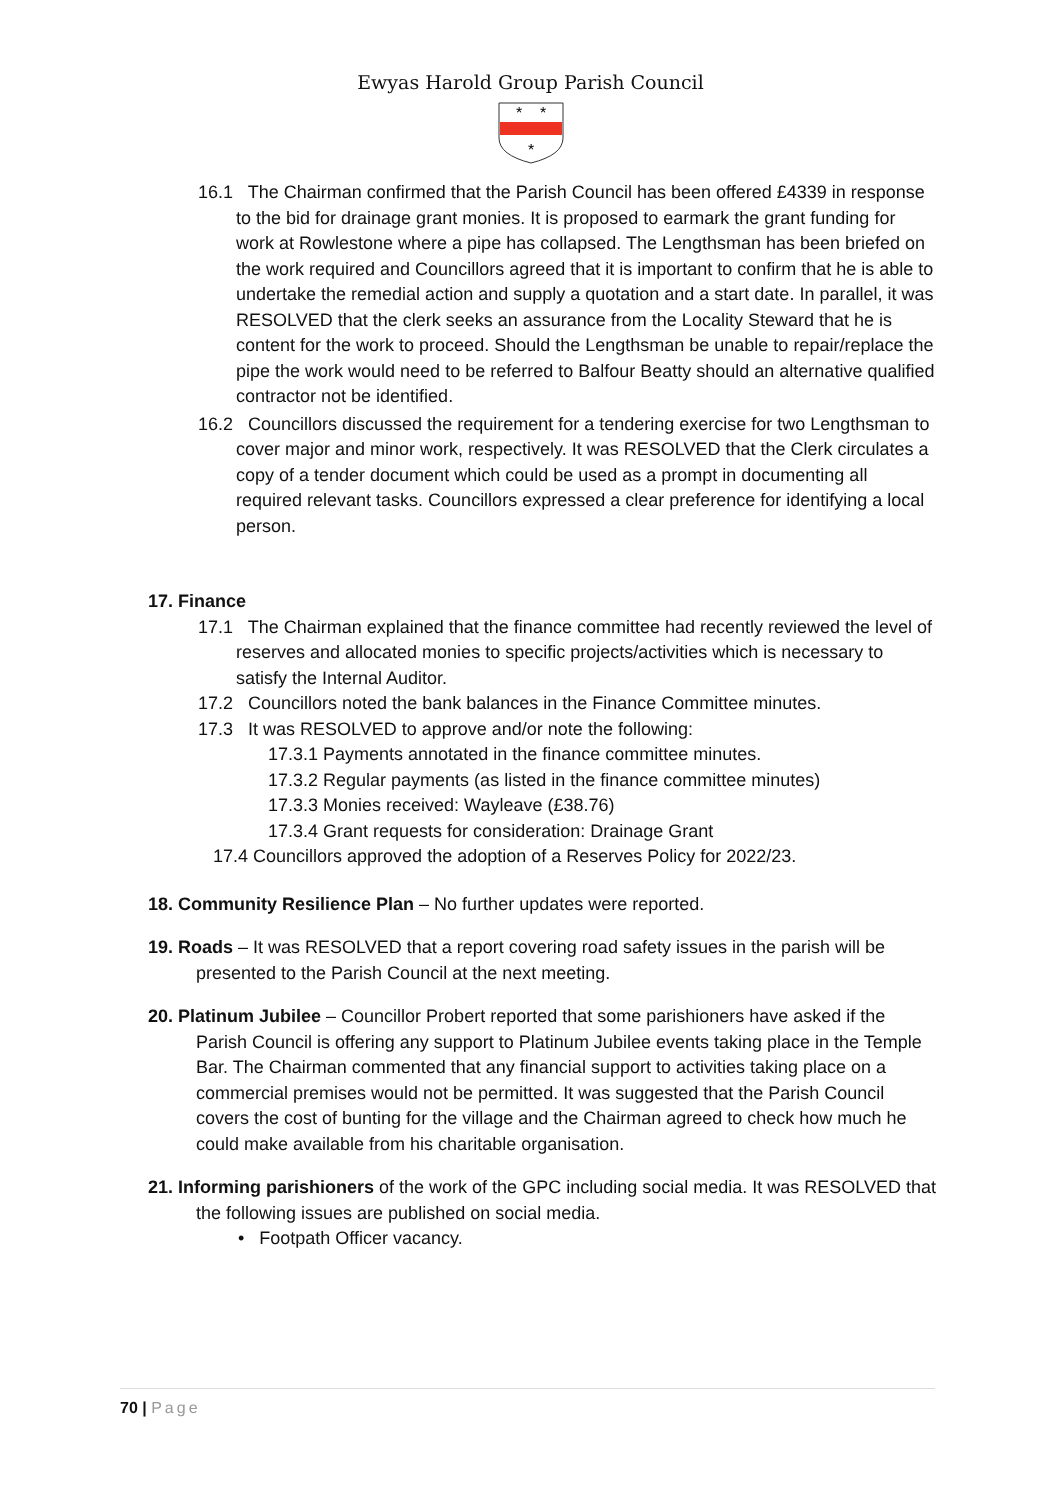Ewyas Harold Group Parish Council
*
*
*
16.1 The Chairman confirmed that the Parish Council has been offered £4339 in response to the bid for drainage grant monies. It is proposed to earmark the grant funding for work at Rowlestone where a pipe has collapsed. The Lengthsman has been briefed on the work required and Councillors agreed that it is important to confirm that he is able to undertake the remedial action and supply a quotation and a start date. In parallel, it was RESOLVED that the clerk seeks an assurance from the Locality Steward that he is content for the work to proceed. Should the Lengthsman be unable to repair/replace the pipe the work would need to be referred to Balfour Beatty should an alternative qualified contractor not be identified.
16.2 Councillors discussed the requirement for a tendering exercise for two Lengthsman to cover major and minor work, respectively. It was RESOLVED that the Clerk circulates a copy of a tender document which could be used as a prompt in documenting all required relevant tasks. Councillors expressed a clear preference for identifying a local person.
17. Finance
17.1 The Chairman explained that the finance committee had recently reviewed the level of reserves and allocated monies to specific projects/activities which is necessary to satisfy the Internal Auditor.
17.2 Councillors noted the bank balances in the Finance Committee minutes.
17.3 It was RESOLVED to approve and/or note the following:
17.3.1 Payments annotated in the finance committee minutes.
17.3.2 Regular payments (as listed in the finance committee minutes)
17.3.3 Monies received: Wayleave (£38.76)
17.3.4 Grant requests for consideration: Drainage Grant
17.4 Councillors approved the adoption of a Reserves Policy for 2022/23.
18. Community Resilience Plan – No further updates were reported.
19. Roads – It was RESOLVED that a report covering road safety issues in the parish will be presented to the Parish Council at the next meeting.
20. Platinum Jubilee – Councillor Probert reported that some parishioners have asked if the Parish Council is offering any support to Platinum Jubilee events taking place in the Temple Bar. The Chairman commented that any financial support to activities taking place on a commercial premises would not be permitted. It was suggested that the Parish Council covers the cost of bunting for the village and the Chairman agreed to check how much he could make available from his charitable organisation.
21. Informing parishioners of the work of the GPC including social media. It was RESOLVED that the following issues are published on social media.
• Footpath Officer vacancy.
70 | Page